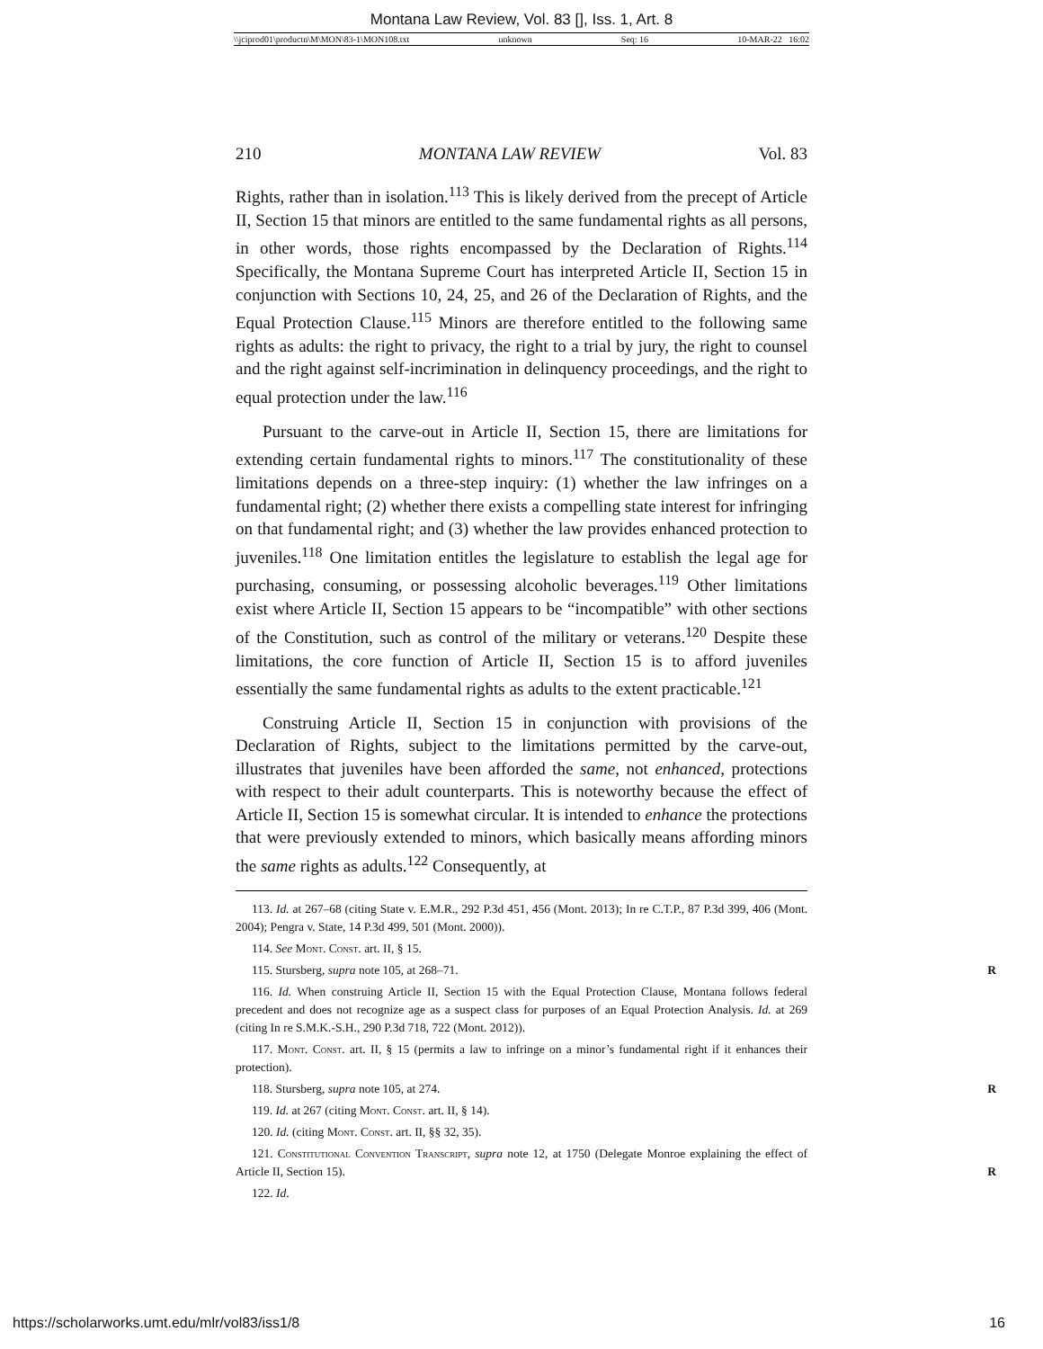Montana Law Review, Vol. 83 [], Iss. 1, Art. 8
\\jciprod01\productn\M\MON\83-1\MON108.txt unknown Seq: 16 10-MAR-22 16:02
210 MONTANA LAW REVIEW Vol. 83
Rights, rather than in isolation.<sup>113</sup> This is likely derived from the precept of Article II, Section 15 that minors are entitled to the same fundamental rights as all persons, in other words, those rights encompassed by the Declaration of Rights.<sup>114</sup> Specifically, the Montana Supreme Court has interpreted Article II, Section 15 in conjunction with Sections 10, 24, 25, and 26 of the Declaration of Rights, and the Equal Protection Clause.<sup>115</sup> Minors are therefore entitled to the following same rights as adults: the right to privacy, the right to a trial by jury, the right to counsel and the right against self-incrimination in delinquency proceedings, and the right to equal protection under the law.<sup>116</sup>
Pursuant to the carve-out in Article II, Section 15, there are limitations for extending certain fundamental rights to minors.<sup>117</sup> The constitutionality of these limitations depends on a three-step inquiry: (1) whether the law infringes on a fundamental right; (2) whether there exists a compelling state interest for infringing on that fundamental right; and (3) whether the law provides enhanced protection to juveniles.<sup>118</sup> One limitation entitles the legislature to establish the legal age for purchasing, consuming, or possessing alcoholic beverages.<sup>119</sup> Other limitations exist where Article II, Section 15 appears to be “incompatible” with other sections of the Constitution, such as control of the military or veterans.<sup>120</sup> Despite these limitations, the core function of Article II, Section 15 is to afford juveniles essentially the same fundamental rights as adults to the extent practicable.<sup>121</sup>
Construing Article II, Section 15 in conjunction with provisions of the Declaration of Rights, subject to the limitations permitted by the carve-out, illustrates that juveniles have been afforded the same, not enhanced, protections with respect to their adult counterparts. This is noteworthy because the effect of Article II, Section 15 is somewhat circular. It is intended to enhance the protections that were previously extended to minors, which basically means affording minors the same rights as adults.<sup>122</sup> Consequently, at
113. Id. at 267–68 (citing State v. E.M.R., 292 P.3d 451, 456 (Mont. 2013); In re C.T.P., 87 P.3d 399, 406 (Mont. 2004); Pengra v. State, 14 P.3d 499, 501 (Mont. 2000)).
114. See Mont. Const. art. II, § 15.
115. Stursberg, supra note 105, at 268–71. R
116. Id. When construing Article II, Section 15 with the Equal Protection Clause, Montana follows federal precedent and does not recognize age as a suspect class for purposes of an Equal Protection Analysis. Id. at 269 (citing In re S.M.K.-S.H., 290 P.3d 718, 722 (Mont. 2012)).
117. Mont. Const. art. II, § 15 (permits a law to infringe on a minor’s fundamental right if it enhances their protection).
118. Stursberg, supra note 105, at 274. R
119. Id. at 267 (citing Mont. Const. art. II, § 14).
120. Id. (citing Mont. Const. art. II, §§ 32, 35).
121. Constitutional Convention Transcript, supra note 12, at 1750 (Delegate Monroe explaining the effect of Article II, Section 15). R
122. Id.
https://scholarworks.umt.edu/mlr/vol83/iss1/8 16